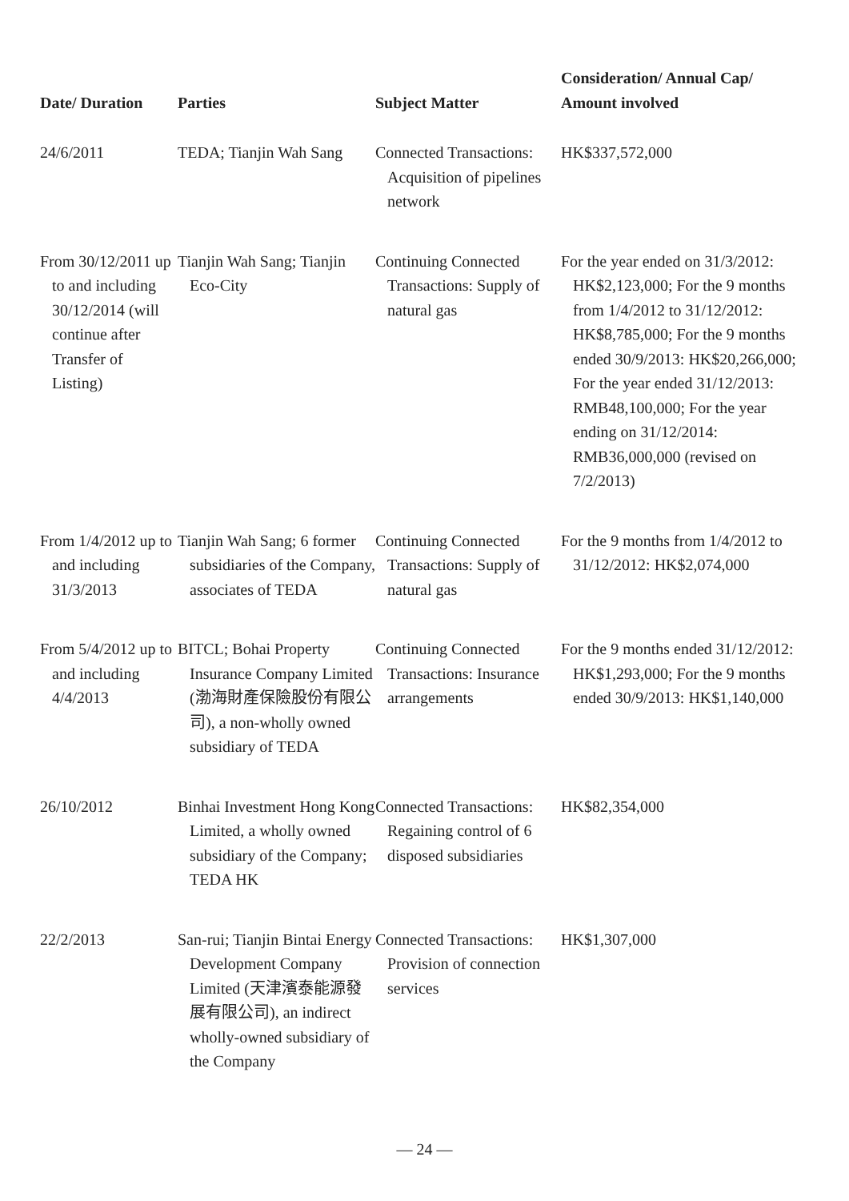| Date/ Duration | Parties | Subject Matter | Consideration/ Annual Cap/ Amount involved |
| --- | --- | --- | --- |
| 24/6/2011 | TEDA; Tianjin Wah Sang | Connected Transactions: Acquisition of pipelines network | HK$337,572,000 |
| From 30/12/2011 up to and including 30/12/2014 (will continue after Transfer of Listing) | Tianjin Wah Sang; Tianjin Eco-City | Continuing Connected Transactions: Supply of natural gas | For the year ended on 31/3/2012: HK$2,123,000; For the 9 months from 1/4/2012 to 31/12/2012: HK$8,785,000; For the 9 months ended 30/9/2013: HK$20,266,000; For the year ended 31/12/2013: RMB48,100,000; For the year ending on 31/12/2014: RMB36,000,000 (revised on 7/2/2013) |
| From 1/4/2012 up to and including 31/3/2013 | Tianjin Wah Sang; 6 former subsidiaries of the Company, associates of TEDA | Continuing Connected Transactions: Supply of natural gas | For the 9 months from 1/4/2012 to 31/12/2012: HK$2,074,000 |
| From 5/4/2012 up to and including 4/4/2013 | BITCL; Bohai Property Insurance Company Limited (渤海財產保險股份有限公司), a non-wholly owned subsidiary of TEDA | Continuing Connected Transactions: Insurance arrangements | For the 9 months ended 31/12/2012: HK$1,293,000; For the 9 months ended 30/9/2013: HK$1,140,000 |
| 26/10/2012 | Binhai Investment Hong Kong Limited, a wholly owned subsidiary of the Company; TEDA HK | Connected Transactions: Regaining control of 6 disposed subsidiaries | HK$82,354,000 |
| 22/2/2013 | San-rui; Tianjin Bintai Energy Development Company Limited (天津濱泰能源發展有限公司), an indirect wholly-owned subsidiary of the Company | Connected Transactions: Provision of connection services | HK$1,307,000 |
— 24 —